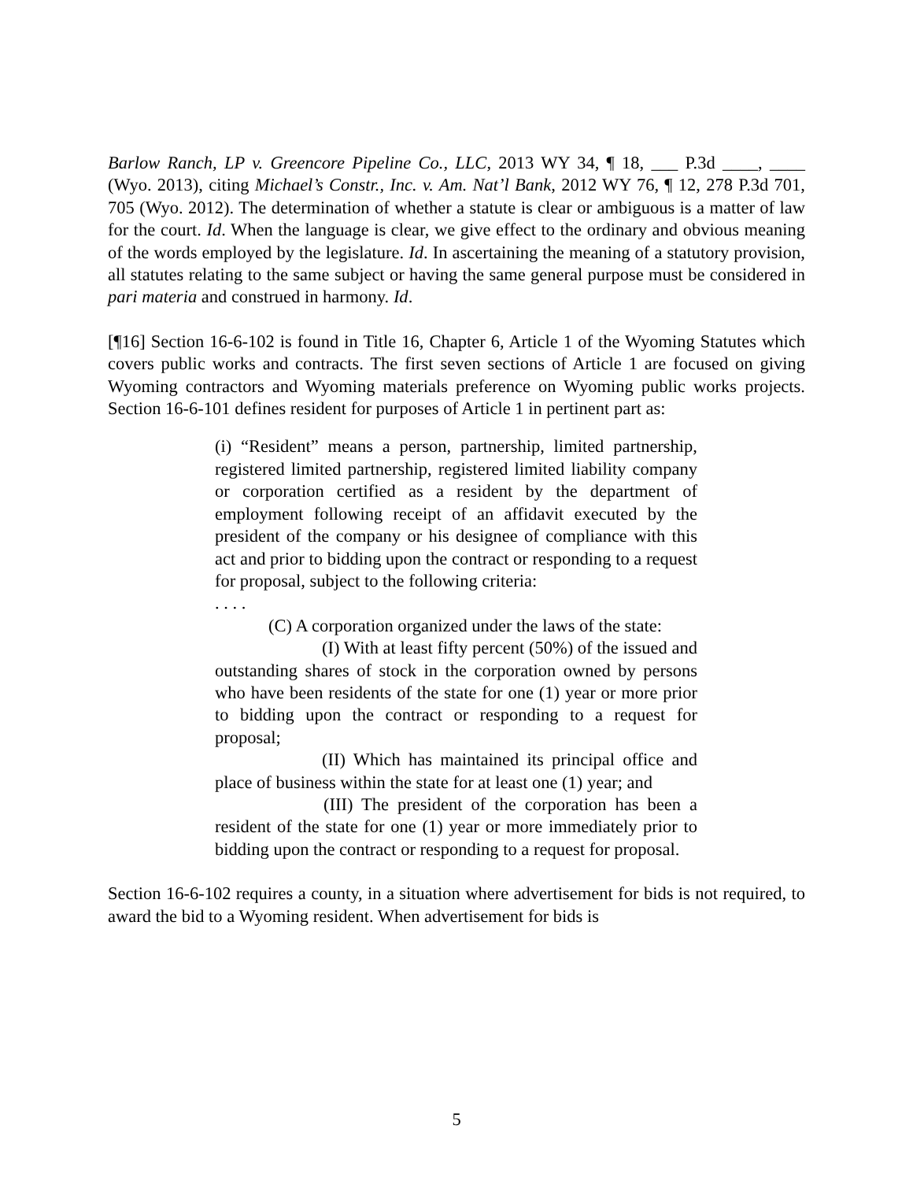Barlow Ranch, LP v. Greencore Pipeline Co., LLC, 2013 WY 34, ¶ 18, ___ P.3d ____, ____ (Wyo. 2013), citing Michael’s Constr., Inc. v. Am. Nat’l Bank, 2012 WY 76, ¶ 12, 278 P.3d 701, 705 (Wyo. 2012). The determination of whether a statute is clear or ambiguous is a matter of law for the court. Id. When the language is clear, we give effect to the ordinary and obvious meaning of the words employed by the legislature. Id. In ascertaining the meaning of a statutory provision, all statutes relating to the same subject or having the same general purpose must be considered in pari materia and construed in harmony. Id.
[¶16] Section 16-6-102 is found in Title 16, Chapter 6, Article 1 of the Wyoming Statutes which covers public works and contracts. The first seven sections of Article 1 are focused on giving Wyoming contractors and Wyoming materials preference on Wyoming public works projects. Section 16-6-101 defines resident for purposes of Article 1 in pertinent part as:
(i) “Resident” means a person, partnership, limited partnership, registered limited partnership, registered limited liability company or corporation certified as a resident by the department of employment following receipt of an affidavit executed by the president of the company or his designee of compliance with this act and prior to bidding upon the contract or responding to a request for proposal, subject to the following criteria:
. . . .
(C) A corporation organized under the laws of the state:
(I) With at least fifty percent (50%) of the issued and outstanding shares of stock in the corporation owned by persons who have been residents of the state for one (1) year or more prior to bidding upon the contract or responding to a request for proposal;
(II) Which has maintained its principal office and place of business within the state for at least one (1) year; and
(III) The president of the corporation has been a resident of the state for one (1) year or more immediately prior to bidding upon the contract or responding to a request for proposal.
Section 16-6-102 requires a county, in a situation where advertisement for bids is not required, to award the bid to a Wyoming resident. When advertisement for bids is
5